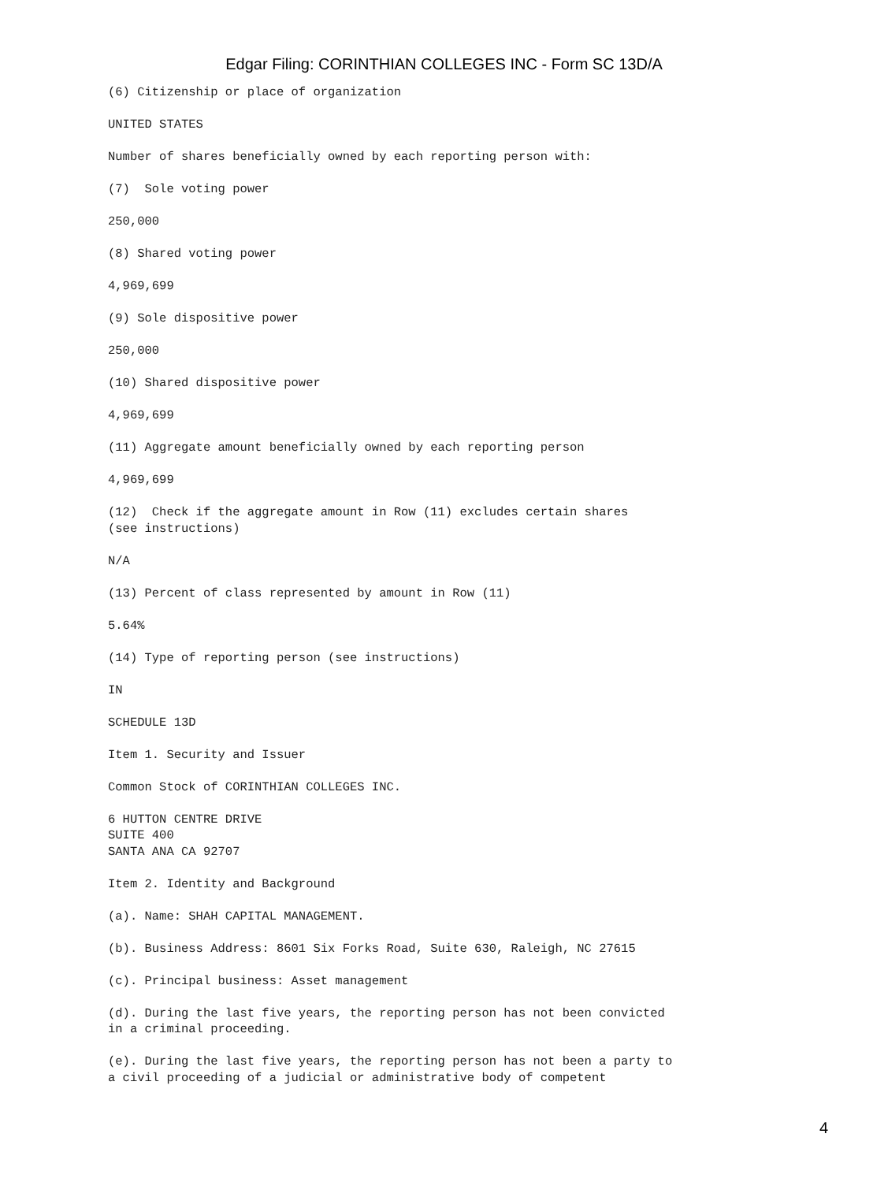Edgar Filing: CORINTHIAN COLLEGES INC - Form SC 13D/A
(6) Citizenship or place of organization
UNITED STATES
Number of shares beneficially owned by each reporting person with:
(7) Sole voting power
250,000
(8) Shared voting power
4,969,699
(9) Sole dispositive power
250,000
(10) Shared dispositive power
4,969,699
(11) Aggregate amount beneficially owned by each reporting person
4,969,699
(12) Check if the aggregate amount in Row (11) excludes certain shares (see instructions)
N/A
(13) Percent of class represented by amount in Row (11)
5.64%
(14) Type of reporting person (see instructions)
IN
SCHEDULE 13D
Item 1. Security and Issuer
Common Stock of CORINTHIAN COLLEGES INC.
6 HUTTON CENTRE DRIVE SUITE 400 SANTA ANA CA 92707
Item 2. Identity and Background
(a). Name: SHAH CAPITAL MANAGEMENT.
(b). Business Address: 8601 Six Forks Road, Suite 630, Raleigh, NC 27615
(c). Principal business: Asset management
(d). During the last five years, the reporting person has not been convicted in a criminal proceeding.
(e). During the last five years, the reporting person has not been a party to a civil proceeding of a judicial or administrative body of competent
4